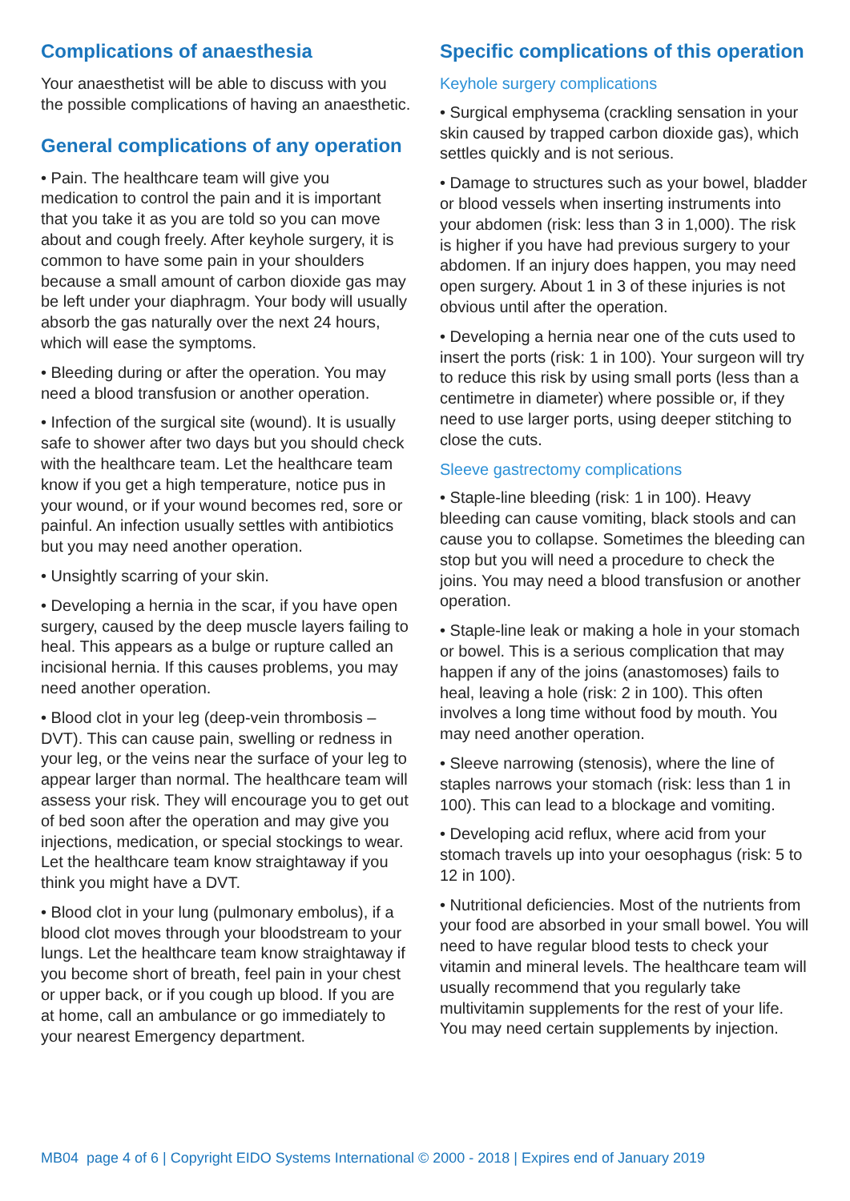Complications of anaesthesia
Your anaesthetist will be able to discuss with you the possible complications of having an anaesthetic.
General complications of any operation
• Pain. The healthcare team will give you medication to control the pain and it is important that you take it as you are told so you can move about and cough freely. After keyhole surgery, it is common to have some pain in your shoulders because a small amount of carbon dioxide gas may be left under your diaphragm. Your body will usually absorb the gas naturally over the next 24 hours, which will ease the symptoms.
• Bleeding during or after the operation. You may need a blood transfusion or another operation.
• Infection of the surgical site (wound). It is usually safe to shower after two days but you should check with the healthcare team. Let the healthcare team know if you get a high temperature, notice pus in your wound, or if your wound becomes red, sore or painful. An infection usually settles with antibiotics but you may need another operation.
• Unsightly scarring of your skin.
• Developing a hernia in the scar, if you have open surgery, caused by the deep muscle layers failing to heal. This appears as a bulge or rupture called an incisional hernia. If this causes problems, you may need another operation.
• Blood clot in your leg (deep-vein thrombosis – DVT). This can cause pain, swelling or redness in your leg, or the veins near the surface of your leg to appear larger than normal. The healthcare team will assess your risk. They will encourage you to get out of bed soon after the operation and may give you injections, medication, or special stockings to wear. Let the healthcare team know straightaway if you think you might have a DVT.
• Blood clot in your lung (pulmonary embolus), if a blood clot moves through your bloodstream to your lungs. Let the healthcare team know straightaway if you become short of breath, feel pain in your chest or upper back, or if you cough up blood. If you are at home, call an ambulance or go immediately to your nearest Emergency department.
Specific complications of this operation
Keyhole surgery complications
• Surgical emphysema (crackling sensation in your skin caused by trapped carbon dioxide gas), which settles quickly and is not serious.
• Damage to structures such as your bowel, bladder or blood vessels when inserting instruments into your abdomen (risk: less than 3 in 1,000). The risk is higher if you have had previous surgery to your abdomen. If an injury does happen, you may need open surgery. About 1 in 3 of these injuries is not obvious until after the operation.
• Developing a hernia near one of the cuts used to insert the ports (risk: 1 in 100). Your surgeon will try to reduce this risk by using small ports (less than a centimetre in diameter) where possible or, if they need to use larger ports, using deeper stitching to close the cuts.
Sleeve gastrectomy complications
• Staple-line bleeding (risk: 1 in 100). Heavy bleeding can cause vomiting, black stools and can cause you to collapse. Sometimes the bleeding can stop but you will need a procedure to check the joins. You may need a blood transfusion or another operation.
• Staple-line leak or making a hole in your stomach or bowel. This is a serious complication that may happen if any of the joins (anastomoses) fails to heal, leaving a hole (risk: 2 in 100). This often involves a long time without food by mouth. You may need another operation.
• Sleeve narrowing (stenosis), where the line of staples narrows your stomach (risk: less than 1 in 100). This can lead to a blockage and vomiting.
• Developing acid reflux, where acid from your stomach travels up into your oesophagus (risk: 5 to 12 in 100).
• Nutritional deficiencies. Most of the nutrients from your food are absorbed in your small bowel. You will need to have regular blood tests to check your vitamin and mineral levels. The healthcare team will usually recommend that you regularly take multivitamin supplements for the rest of your life. You may need certain supplements by injection.
MB04 page 4 of 6 | Copyright EIDO Systems International © 2000 - 2018 | Expires end of January 2019